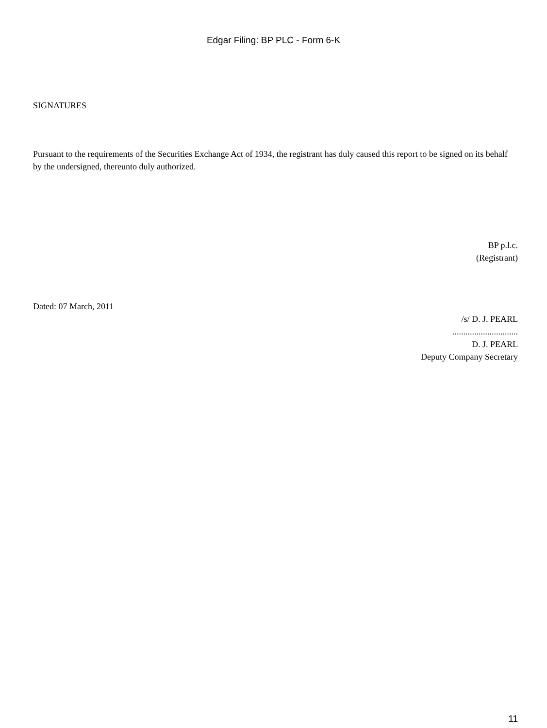Edgar Filing: BP PLC - Form 6-K
SIGNATURES
Pursuant to the requirements of the Securities Exchange Act of 1934, the registrant has duly caused this report to be signed on its behalf by the undersigned, thereunto duly authorized.
BP p.l.c.
(Registrant)
Dated: 07 March, 2011
/s/ D. J. PEARL
..............................
D. J. PEARL
Deputy Company Secretary
11